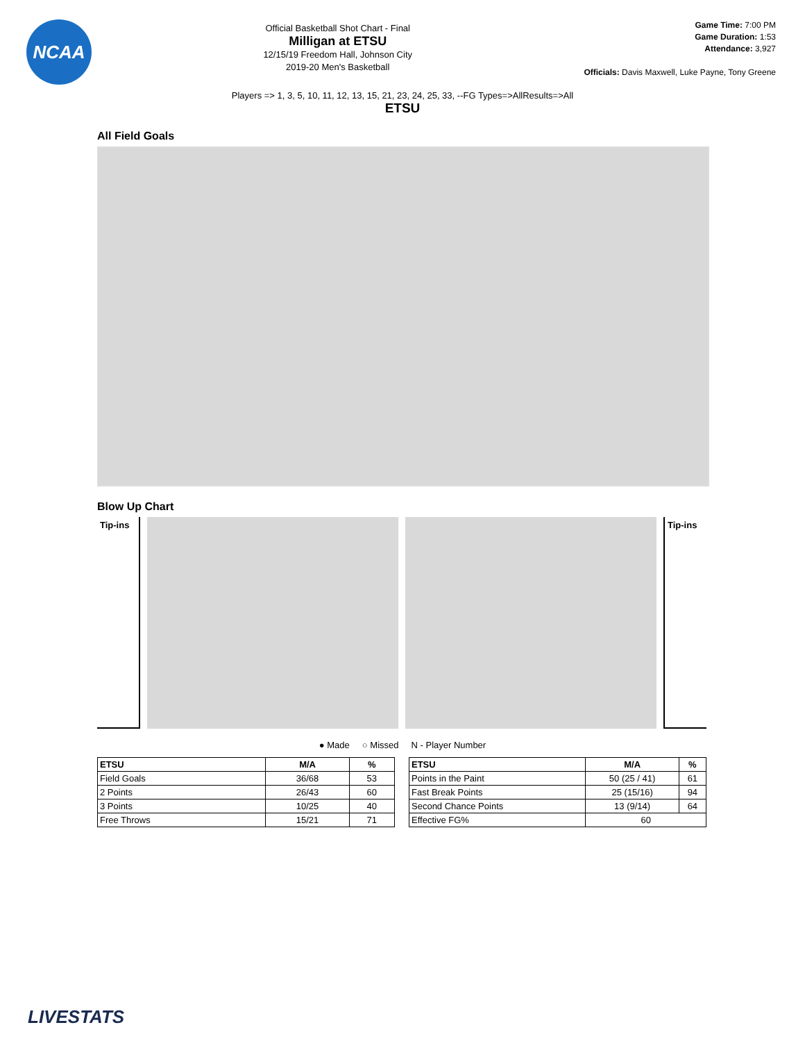NCAA
Official Basketball Shot Chart - Final
Milligan at ETSU
12/15/19 Freedom Hall, Johnson City
2019-20 Men's Basketball
Game Time: 7:00 PM
Game Duration: 1:53
Attendance: 3,927
Officials: Davis Maxwell, Luke Payne, Tony Greene
Players => 1, 3, 5, 10, 11, 12, 13, 15, 21, 23, 24, 25, 33, --FG Types=>AllResults=>All
ETSU
All Field Goals
Blow Up Chart
Tip-ins
Tip-ins
● Made ○ Missed N - Player Number
| ETSU | M/A | % |
| --- | --- | --- |
| Field Goals | 36/68 | 53 |
| 2 Points | 26/43 | 60 |
| 3 Points | 10/25 | 40 |
| Free Throws | 15/21 | 71 |
| ETSU | M/A | % |
| --- | --- | --- |
| Points in the Paint | 50 (25 / 41) | 61 |
| Fast Break Points | 25 (15/16) | 94 |
| Second Chance Points | 13 (9/14) | 64 |
| Effective FG% | 60 | |
LIVESTATS